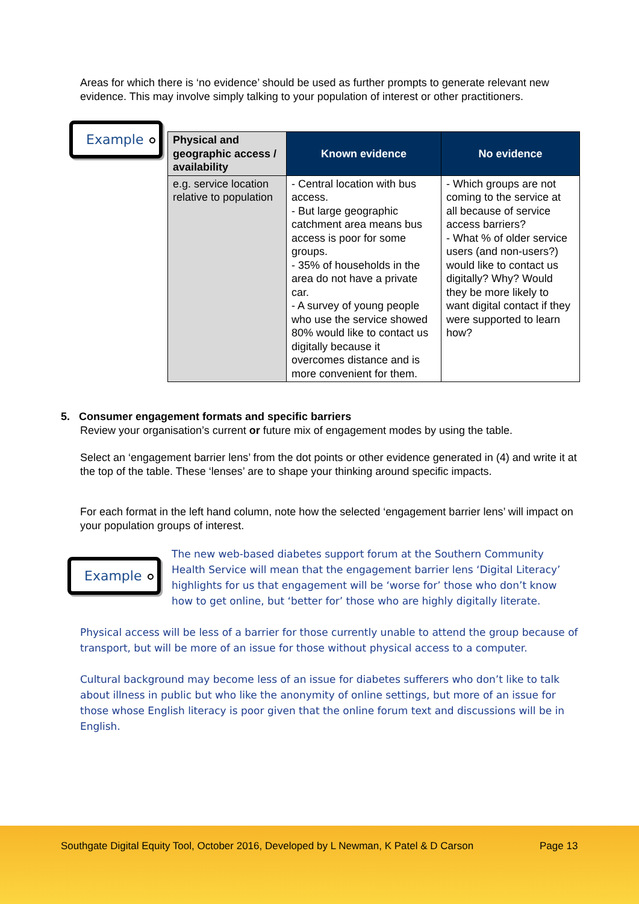Areas for which there is ‘no evidence’ should be used as further prompts to generate relevant new evidence. This may involve simply talking to your population of interest or other practitioners.
Example
| Physical and geographic access / availability | Known evidence | No evidence |
| --- | --- | --- |
| e.g. service location relative to population | - Central location with bus access. - But large geographic catchment area means bus access is poor for some groups. - 35% of households in the area do not have a private car. - A survey of young people who use the service showed 80% would like to contact us digitally because it overcomes distance and is more convenient for them. | - Which groups are not coming to the service at all because of service access barriers? - What % of older service users (and non-users?) would like to contact us digitally? Why? Would they be more likely to want digital contact if they were supported to learn how? |
5. Consumer engagement formats and specific barriers
Review your organisation’s current or future mix of engagement modes by using the table.
Select an ‘engagement barrier lens’ from the dot points or other evidence generated in (4) and write it at the top of the table. These ‘lenses’ are to shape your thinking around specific impacts.
For each format in the left hand column, note how the selected ‘engagement barrier lens’ will impact on your population groups of interest.
Example
The new web-based diabetes support forum at the Southern Community Health Service will mean that the engagement barrier lens ‘Digital Literacy’ highlights for us that engagement will be ‘worse for’ those who don’t know how to get online, but ‘better for’ those who are highly digitally literate.
Physical access will be less of a barrier for those currently unable to attend the group because of transport, but will be more of an issue for those without physical access to a computer.
Cultural background may become less of an issue for diabetes sufferers who don’t like to talk about illness in public but who like the anonymity of online settings, but more of an issue for those whose English literacy is poor given that the online forum text and discussions will be in English.
Southgate Digital Equity Tool, October 2016, Developed by L Newman, K Patel & D Carson
Page 13